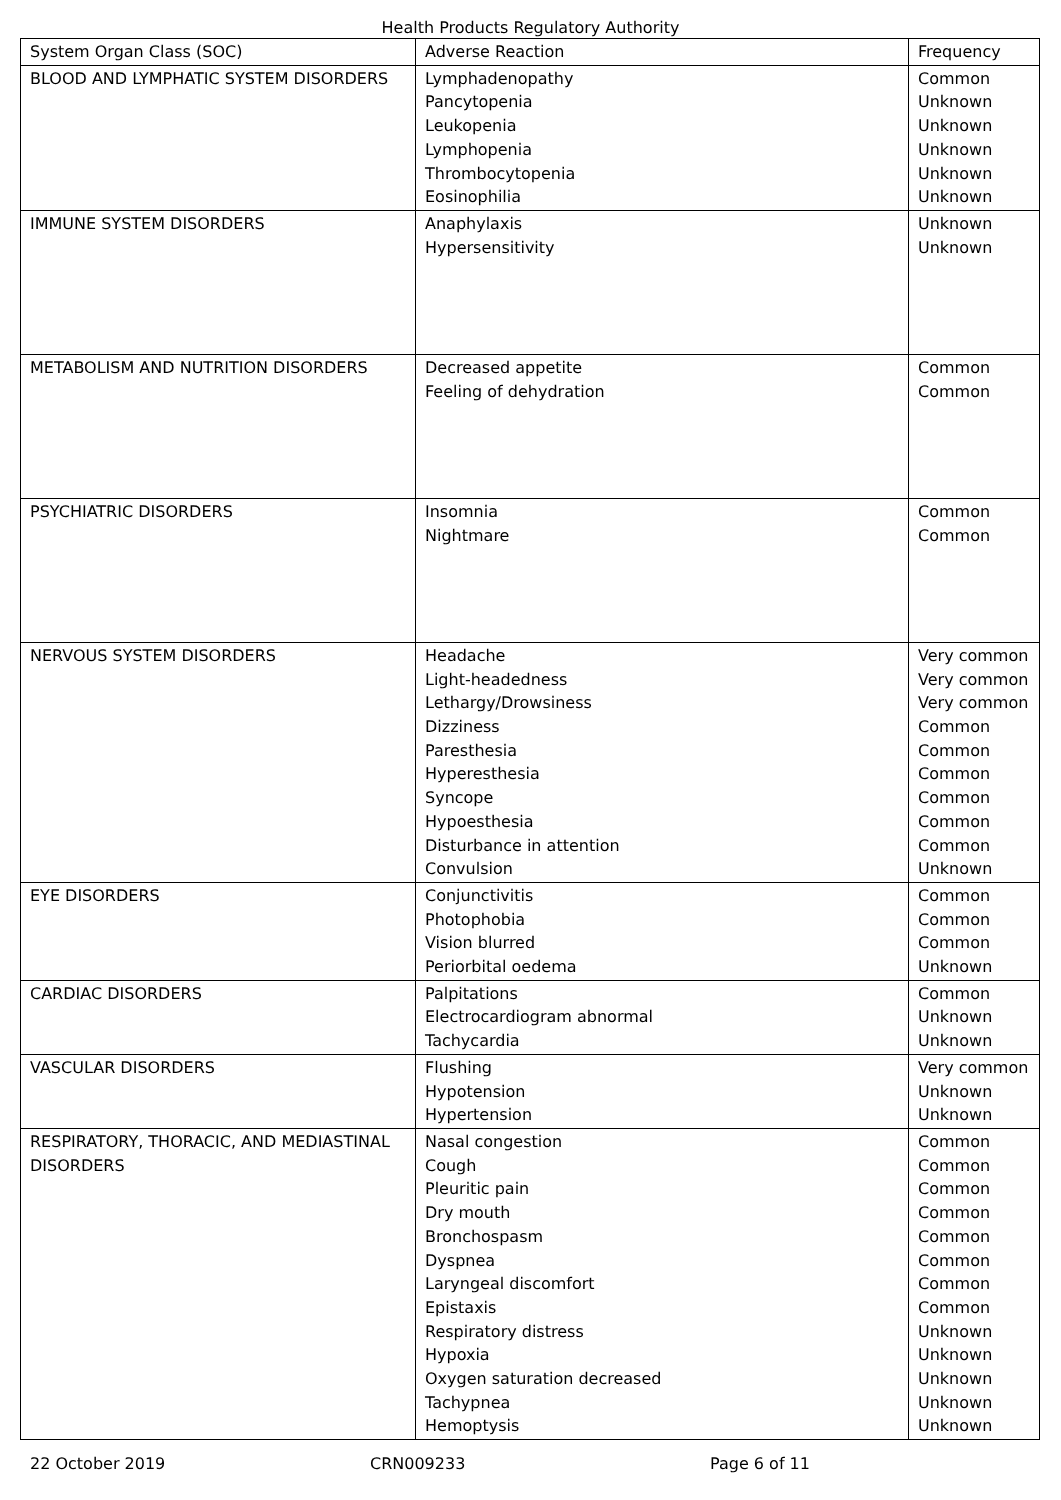Health Products Regulatory Authority
| System Organ Class (SOC) | Adverse Reaction | Frequency |
| BLOOD AND LYMPHATIC SYSTEM DISORDERS | Lymphadenopathy Pancytopenia Leukopenia Lymphopenia Thrombocytopenia Eosinophilia | Common Unknown Unknown Unknown Unknown Unknown |
| IMMUNE SYSTEM DISORDERS | Anaphylaxis Hypersensitivity | Unknown Unknown |
| METABOLISM AND NUTRITION DISORDERS | Decreased appetite Feeling of dehydration | Common Common |
| PSYCHIATRIC DISORDERS | Insomnia Nightmare | Common Common |
| NERVOUS SYSTEM DISORDERS | Headache Light-headedness Lethargy/Drowsiness Dizziness Paresthesia Hyperesthesia Syncope Hypoesthesia Disturbance in attention Convulsion | Very common Very common Very common Common Common Common Common Common Common Unknown |
| EYE DISORDERS | Conjunctivitis Photophobia Vision blurred Periorbital oedema | Common Common Common Unknown |
| CARDIAC DISORDERS | Palpitations Electrocardiogram abnormal Tachycardia | Common Unknown Unknown |
| VASCULAR DISORDERS | Flushing Hypotension Hypertension | Very common Unknown Unknown |
| RESPIRATORY, THORACIC, AND MEDIASTINAL DISORDERS | Nasal congestion Cough Pleuritic pain Dry mouth Bronchospasm Dyspnea Laryngeal discomfort Epistaxis Respiratory distress Hypoxia Oxygen saturation decreased Tachypnea Hemoptysis | Common Common Common Common Common Common Common Common Unknown Unknown Unknown Unknown Unknown |
22 October 2019 CRN009233 Page 6 of 11